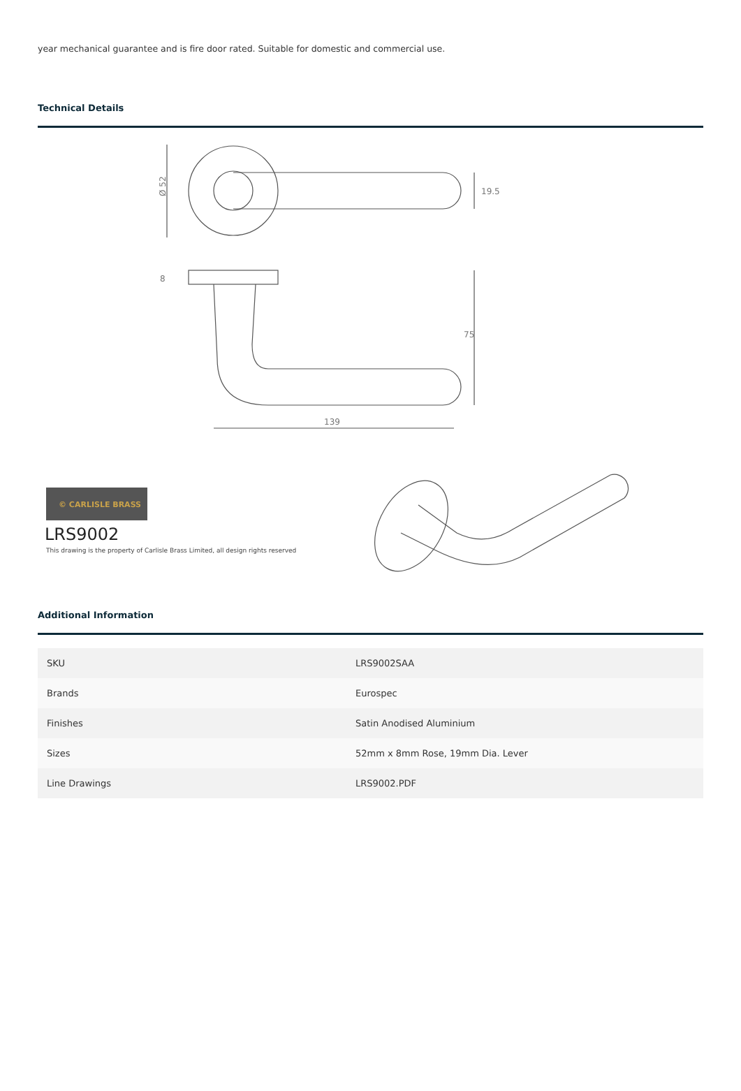year mechanical guarantee and is fire door rated. Suitable for domestic and commercial use.
Technical Details
Ø 52
19.5
75
139
8
© CARLISLE BRASS
LRS9002
This drawing is the property of Carlisle Brass Limited, all design rights reserved
Additional Information
| SKU | LRS9002SAA |
| Brands | Eurospec |
| Finishes | Satin Anodised Aluminium |
| Sizes | 52mm x 8mm Rose, 19mm Dia. Lever |
| Line Drawings | LRS9002.PDF |